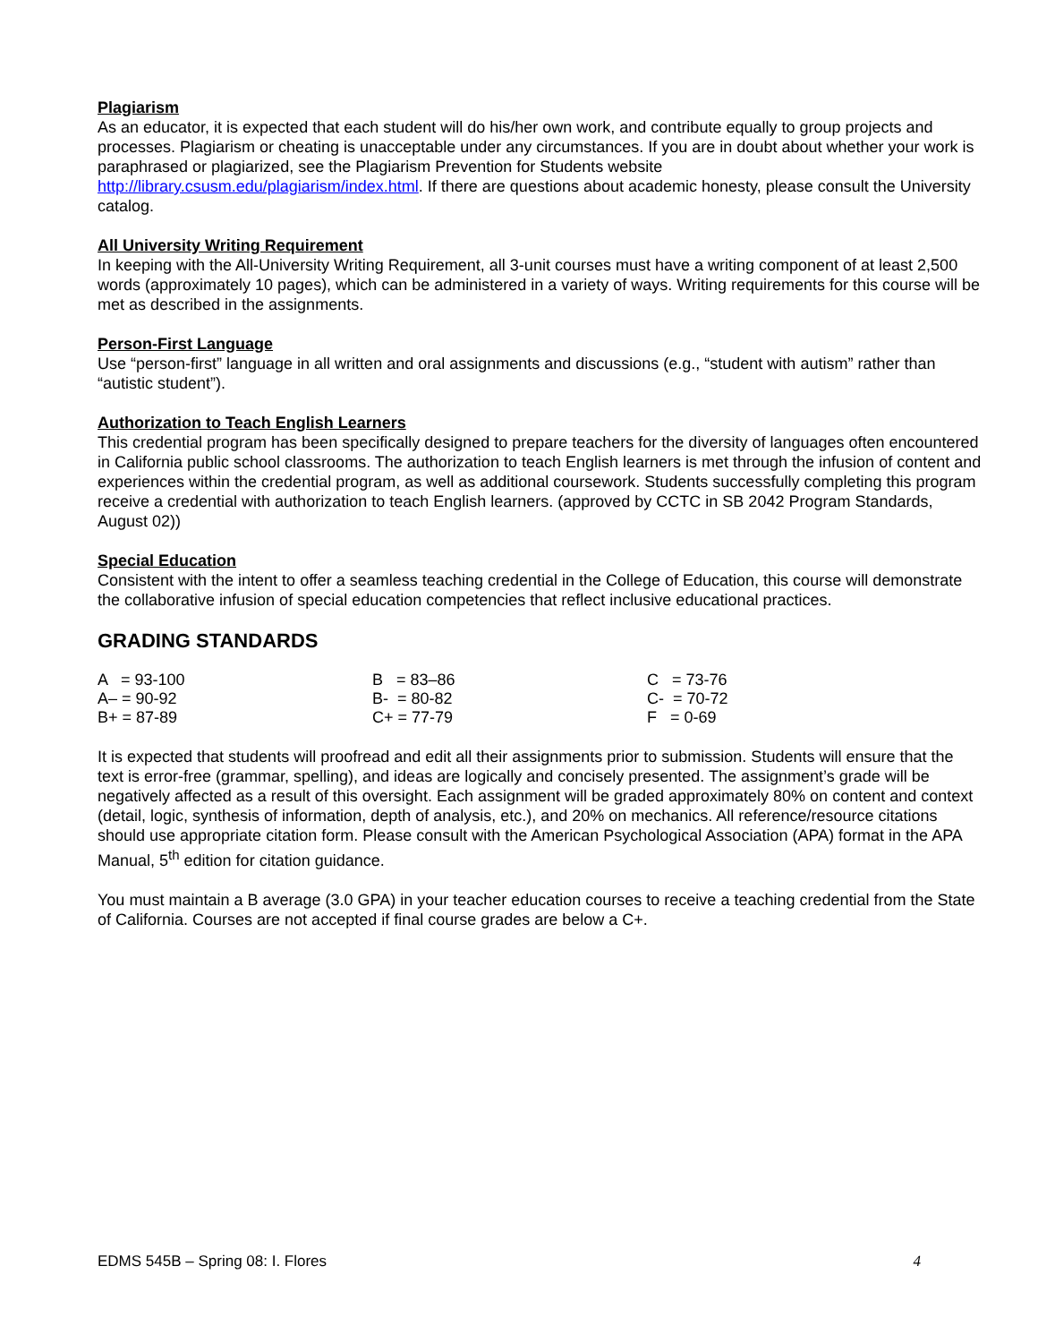Plagiarism
As an educator, it is expected that each student will do his/her own work, and contribute equally to group projects and processes. Plagiarism or cheating is unacceptable under any circumstances. If you are in doubt about whether your work is paraphrased or plagiarized, see the Plagiarism Prevention for Students website http://library.csusm.edu/plagiarism/index.html. If there are questions about academic honesty, please consult the University catalog.
All University Writing Requirement
In keeping with the All-University Writing Requirement, all 3-unit courses must have a writing component of at least 2,500 words (approximately 10 pages), which can be administered in a variety of ways. Writing requirements for this course will be met as described in the assignments.
Person-First Language
Use “person-first” language in all written and oral assignments and discussions (e.g., “student with autism” rather than “autistic student”).
Authorization to Teach English Learners
This credential program has been specifically designed to prepare teachers for the diversity of languages often encountered in California public school classrooms. The authorization to teach English learners is met through the infusion of content and experiences within the credential program, as well as additional coursework. Students successfully completing this program receive a credential with authorization to teach English learners. (approved by CCTC in SB 2042 Program Standards, August 02))
Special Education
Consistent with the intent to offer a seamless teaching credential in the College of Education, this course will demonstrate the collaborative infusion of special education competencies that reflect inclusive educational practices.
GRADING STANDARDS
| A = 93-100 | B = 83–86 | C = 73-76 |
| A– = 90-92 | B- = 80-82 | C- = 70-72 |
| B+ = 87-89 | C+ = 77-79 | F = 0-69 |
It is expected that students will proofread and edit all their assignments prior to submission. Students will ensure that the text is error-free (grammar, spelling), and ideas are logically and concisely presented. The assignment’s grade will be negatively affected as a result of this oversight. Each assignment will be graded approximately 80% on content and context (detail, logic, synthesis of information, depth of analysis, etc.), and 20% on mechanics. All reference/resource citations should use appropriate citation form. Please consult with the American Psychological Association (APA) format in the APA Manual, 5<sup>th</sup> edition for citation guidance.
You must maintain a B average (3.0 GPA) in your teacher education courses to receive a teaching credential from the State of California. Courses are not accepted if final course grades are below a C+.
EDMS 545B – Spring 08: I. Flores 4